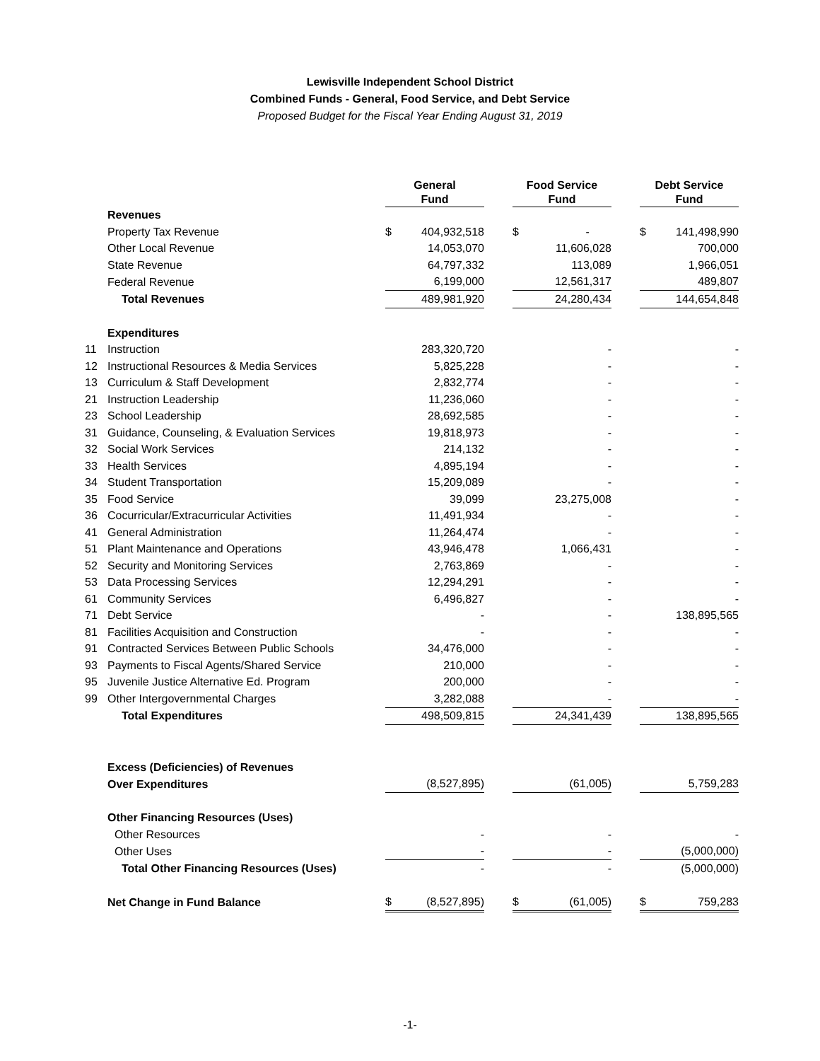Lewisville Independent School District
Combined Funds - General, Food Service, and Debt Service
Proposed Budget for the Fiscal Year Ending August 31, 2019
| | | | General Fund | | | Food Service Fund | | | Debt Service Fund | |
| --- | --- | --- | --- | --- | --- | --- | --- | --- | --- | --- |
| | Revenues | | | | | | | | | |
| | Property Tax Revenue | | $ | 404,932,518 | | $ | - | | $ | 141,498,990 |
| | Other Local Revenue | | | 14,053,070 | | | 11,606,028 | | | 700,000 |
| | State Revenue | | | 64,797,332 | | | 113,089 | | | 1,966,051 |
| | Federal Revenue | | | 6,199,000 | | | 12,561,317 | | | 489,807 |
| | Total Revenues | | | 489,981,920 | | | 24,280,434 | | | 144,654,848 |
| | Expenditures | | | | | | | | | |
| 11 | Instruction | | | 283,320,720 | | | - | | | - |
| 12 | Instructional Resources & Media Services | | | 5,825,228 | | | - | | | - |
| 13 | Curriculum & Staff Development | | | 2,832,774 | | | - | | | - |
| 21 | Instruction Leadership | | | 11,236,060 | | | - | | | - |
| 23 | School Leadership | | | 28,692,585 | | | - | | | - |
| 31 | Guidance, Counseling, & Evaluation Services | | | 19,818,973 | | | - | | | - |
| 32 | Social Work Services | | | 214,132 | | | - | | | - |
| 33 | Health Services | | | 4,895,194 | | | - | | | - |
| 34 | Student Transportation | | | 15,209,089 | | | - | | | - |
| 35 | Food Service | | | 39,099 | | | 23,275,008 | | | - |
| 36 | Cocurricular/Extracurricular Activities | | | 11,491,934 | | | - | | | - |
| 41 | General Administration | | | 11,264,474 | | | - | | | - |
| 51 | Plant Maintenance and Operations | | | 43,946,478 | | | 1,066,431 | | | - |
| 52 | Security and Monitoring Services | | | 2,763,869 | | | - | | | - |
| 53 | Data Processing Services | | | 12,294,291 | | | - | | | - |
| 61 | Community Services | | | 6,496,827 | | | - | | | - |
| 71 | Debt Service | | | - | | | - | | | 138,895,565 |
| 81 | Facilities Acquisition and Construction | | | - | | | - | | | - |
| 91 | Contracted Services Between Public Schools | | | 34,476,000 | | | - | | | - |
| 93 | Payments to Fiscal Agents/Shared Service | | | 210,000 | | | - | | | - |
| 95 | Juvenile Justice Alternative Ed. Program | | | 200,000 | | | - | | | - |
| 99 | Other Intergovernmental Charges | | | 3,282,088 | | | - | | | - |
| | Total Expenditures | | | 498,509,815 | | | 24,341,439 | | | 138,895,565 |
| | Excess (Deficiencies) of Revenues | | | | | | | | | |
| | Over Expenditures | | | (8,527,895) | | | (61,005) | | | 5,759,283 |
| | Other Financing Resources (Uses) | | | | | | | | | |
| | Other Resources | | | - | | | - | | | - |
| | Other Uses | | | - | | | - | | | (5,000,000) |
| | Total Other Financing Resources (Uses) | | | - | | | - | | | (5,000,000) |
| | Net Change in Fund Balance | | $ | (8,527,895) | | $ | (61,005) | | $ | 759,283 |
-1-